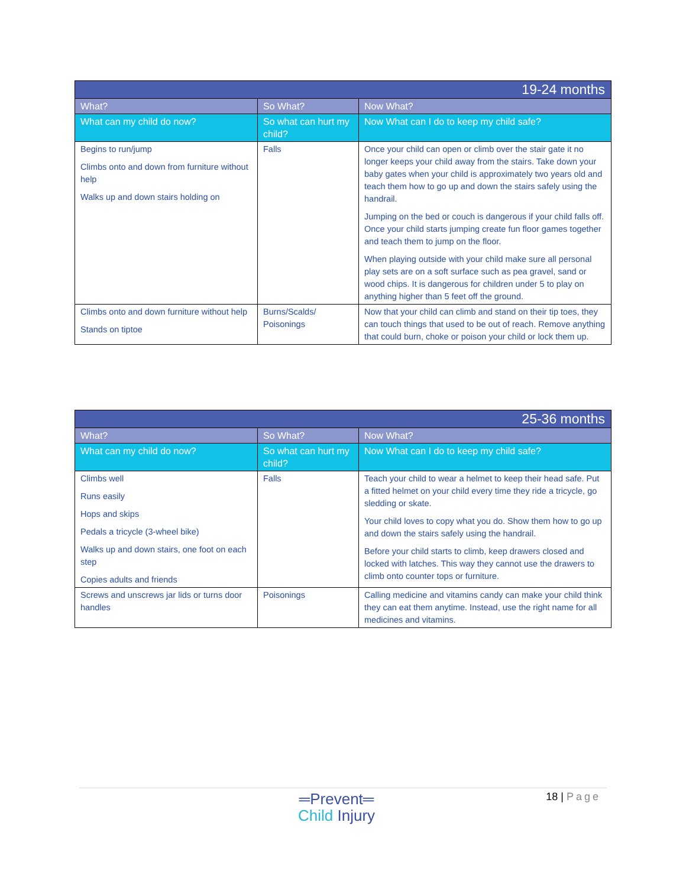| 19-24 months | | |
| --- | --- | --- |
| What? | So What? | Now What? |
| What can my child do now? | So what can hurt my child? | Now What can I do to keep my child safe? |
| Begins to run/jump Climbs onto and down from furniture without help Walks up and down stairs holding on | Falls | Once your child can open or climb over the stair gate it no longer keeps your child away from the stairs. Take down your baby gates when your child is approximately two years old and teach them how to go up and down the stairs safely using the handrail. Jumping on the bed or couch is dangerous if your child falls off. Once your child starts jumping create fun floor games together and teach them to jump on the floor. When playing outside with your child make sure all personal play sets are on a soft surface such as pea gravel, sand or wood chips. It is dangerous for children under 5 to play on anything higher than 5 feet off the ground. |
| Climbs onto and down furniture without help Stands on tiptoe | Burns/Scalds/ Poisonings | Now that your child can climb and stand on their tip toes, they can touch things that used to be out of reach. Remove anything that could burn, choke or poison your child or lock them up. |
| 25-36 months | | |
| --- | --- | --- |
| What? | So What? | Now What? |
| What can my child do now? | So what can hurt my child? | Now What can I do to keep my child safe? |
| Climbs well Runs easily Hops and skips Pedals a tricycle (3-wheel bike) Walks up and down stairs, one foot on each step Copies adults and friends | Falls | Teach your child to wear a helmet to keep their head safe. Put a fitted helmet on your child every time they ride a tricycle, go sledding or skate. Your child loves to copy what you do. Show them how to go up and down the stairs safely using the handrail. Before your child starts to climb, keep drawers closed and locked with latches. This way they cannot use the drawers to climb onto counter tops or furniture. |
| Screws and unscrews jar lids or turns door handles | Poisonings | Calling medicine and vitamins candy can make your child think they can eat them anytime. Instead, use the right name for all medicines and vitamins. |
═Prevent═
Child Injury
18 | Page